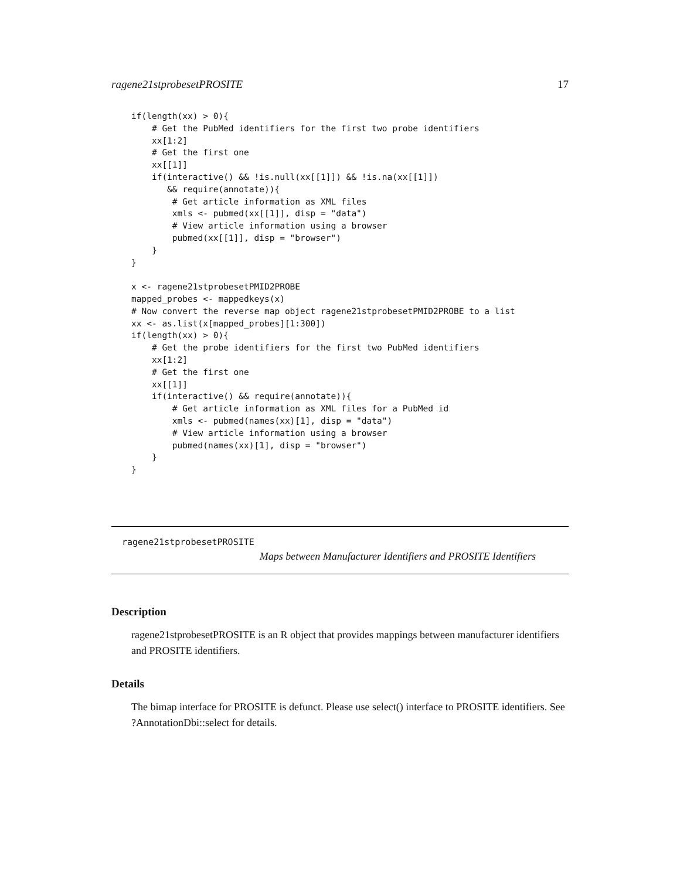ragene21stprobesetPROSITE 17
if(length(xx) > 0){
    # Get the PubMed identifiers for the first two probe identifiers
    xx[1:2]
    # Get the first one
    xx[[1]]
    if(interactive() && !is.null(xx[[1]]) && !is.na(xx[[1]])
       && require(annotate)){
        # Get article information as XML files
        xmls <- pubmed(xx[[1]], disp = "data")
        # View article information using a browser
        pubmed(xx[[1]], disp = "browser")
    }
}

x <- ragene21stprobesetPMID2PROBE
mapped_probes <- mappedkeys(x)
# Now convert the reverse map object ragene21stprobesetPMID2PROBE to a list
xx <- as.list(x[mapped_probes][1:300])
if(length(xx) > 0){
    # Get the probe identifiers for the first two PubMed identifiers
    xx[1:2]
    # Get the first one
    xx[[1]]
    if(interactive() && require(annotate)){
        # Get article information as XML files for a PubMed id
        xmls <- pubmed(names(xx)[1], disp = "data")
        # View article information using a browser
        pubmed(names(xx)[1], disp = "browser")
    }
}
ragene21stprobesetPROSITE
Maps between Manufacturer Identifiers and PROSITE Identifiers
Description
ragene21stprobesetPROSITE is an R object that provides mappings between manufacturer identifiers and PROSITE identifiers.
Details
The bimap interface for PROSITE is defunct. Please use select() interface to PROSITE identifiers. See ?AnnotationDbi::select for details.